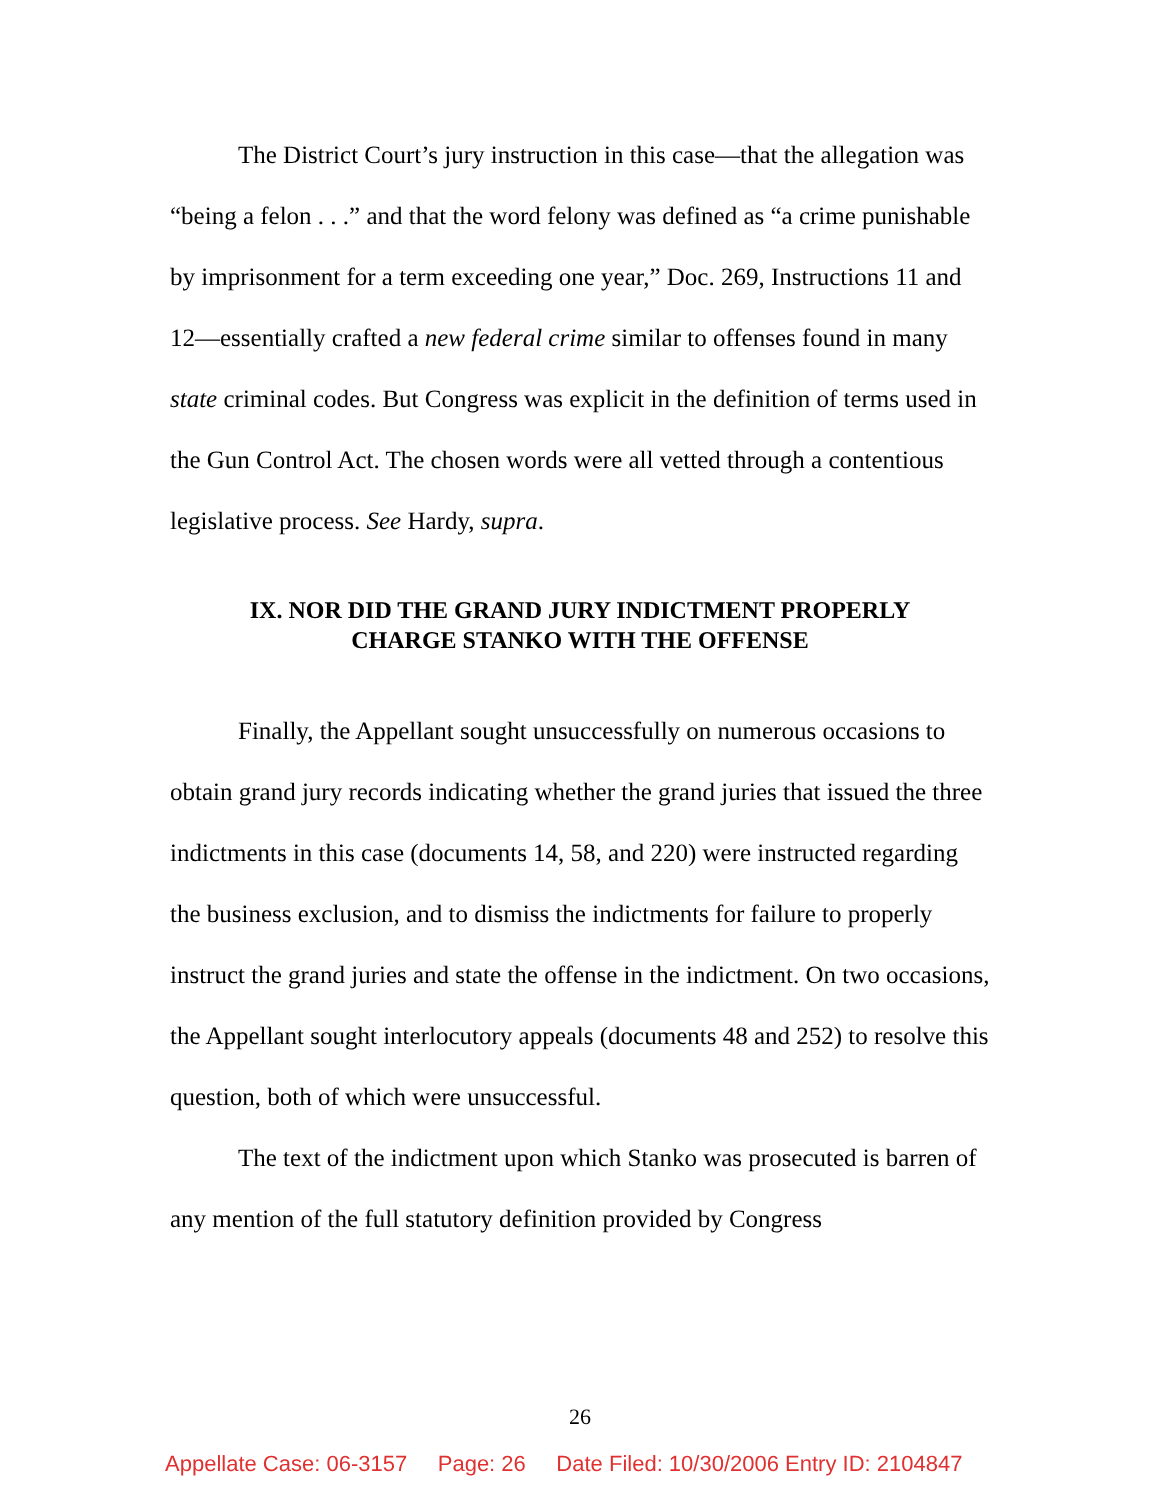The District Court’s jury instruction in this case—that the allegation was “being a felon . . .” and that the word felony was defined as “a crime punishable by imprisonment for a term exceeding one year,” Doc. 269, Instructions 11 and 12—essentially crafted a new federal crime similar to offenses found in many state criminal codes. But Congress was explicit in the definition of terms used in the Gun Control Act. The chosen words were all vetted through a contentious legislative process. See Hardy, supra.
IX. NOR DID THE GRAND JURY INDICTMENT PROPERLY
CHARGE STANKO WITH THE OFFENSE
Finally, the Appellant sought unsuccessfully on numerous occasions to obtain grand jury records indicating whether the grand juries that issued the three indictments in this case (documents 14, 58, and 220) were instructed regarding the business exclusion, and to dismiss the indictments for failure to properly instruct the grand juries and state the offense in the indictment. On two occasions, the Appellant sought interlocutory appeals (documents 48 and 252) to resolve this question, both of which were unsuccessful.
The text of the indictment upon which Stanko was prosecuted is barren of any mention of the full statutory definition provided by Congress
26
Appellate Case: 06-3157 Page: 26 Date Filed: 10/30/2006 Entry ID: 2104847